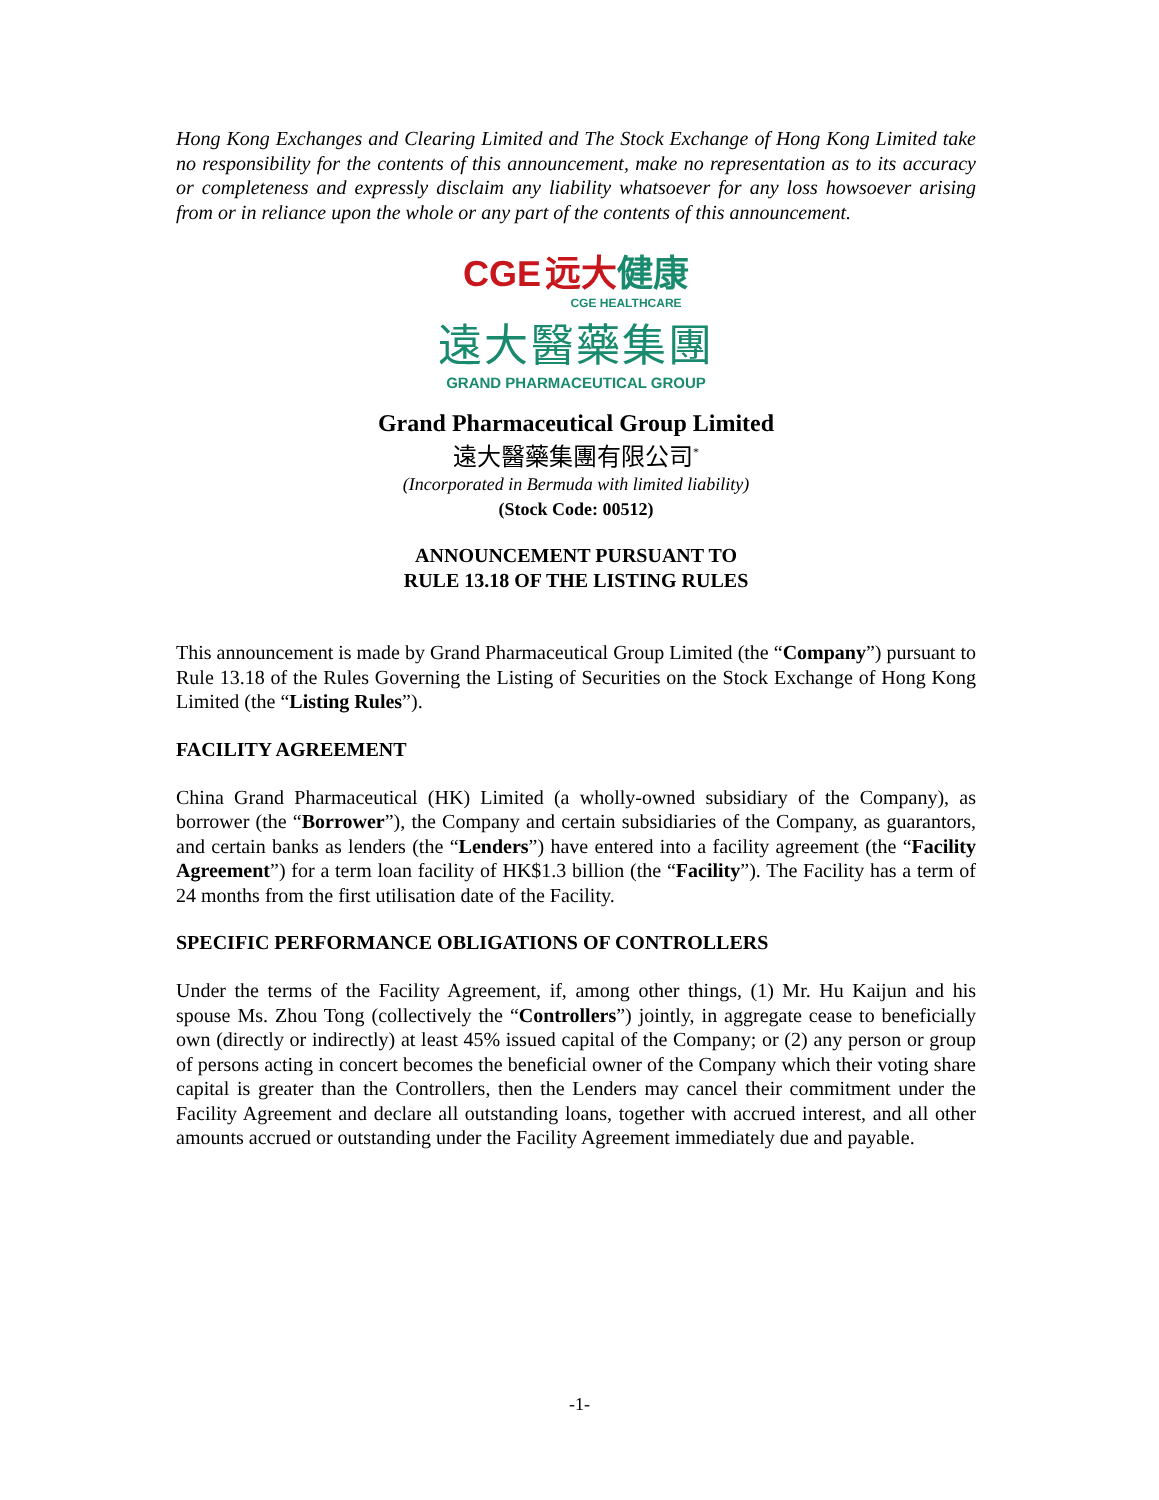Hong Kong Exchanges and Clearing Limited and The Stock Exchange of Hong Kong Limited take no responsibility for the contents of this announcement, make no representation as to its accuracy or completeness and expressly disclaim any liability whatsoever for any loss howsoever arising from or in reliance upon the whole or any part of the contents of this announcement.
CGE 远大 健康
CGE HEALTHCARE
遠大醫藥集團
GRAND PHARMACEUTICAL GROUP
Grand Pharmaceutical Group Limited
遠大醫藥集團有限公司<sup>*</sup>
(Incorporated in Bermuda with limited liability)
(Stock Code: 00512)
ANNOUNCEMENT PURSUANT TO
RULE 13.18 OF THE LISTING RULES
This announcement is made by Grand Pharmaceutical Group Limited (the “Company”) pursuant to Rule 13.18 of the Rules Governing the Listing of Securities on the Stock Exchange of Hong Kong Limited (the “Listing Rules”).
FACILITY AGREEMENT
China Grand Pharmaceutical (HK) Limited (a wholly-owned subsidiary of the Company), as borrower (the “Borrower”), the Company and certain subsidiaries of the Company, as guarantors, and certain banks as lenders (the “Lenders”) have entered into a facility agreement (the “Facility Agreement”) for a term loan facility of HK$1.3 billion (the “Facility”). The Facility has a term of 24 months from the first utilisation date of the Facility.
SPECIFIC PERFORMANCE OBLIGATIONS OF CONTROLLERS
Under the terms of the Facility Agreement, if, among other things, (1) Mr. Hu Kaijun and his spouse Ms. Zhou Tong (collectively the “Controllers”) jointly, in aggregate cease to beneficially own (directly or indirectly) at least 45% issued capital of the Company; or (2) any person or group of persons acting in concert becomes the beneficial owner of the Company which their voting share capital is greater than the Controllers, then the Lenders may cancel their commitment under the Facility Agreement and declare all outstanding loans, together with accrued interest, and all other amounts accrued or outstanding under the Facility Agreement immediately due and payable.
-1-